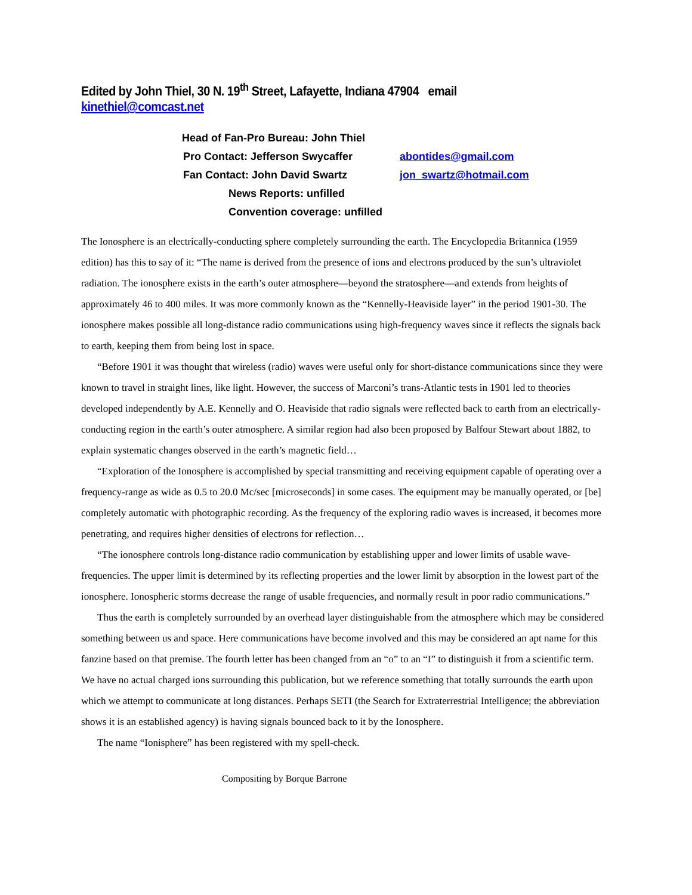Edited by John Thiel, 30 N. 19<sup>th</sup> Street, Lafayette, Indiana 47904 email kinethiel@comcast.net
Head of Fan-Pro Bureau: John Thiel
Pro Contact: Jefferson Swycaffer abontides@gmail.com
Fan Contact: John David Swartz jon_swartz@hotmail.com
News Reports: unfilled
Convention coverage: unfilled
The Ionosphere is an electrically-conducting sphere completely surrounding the earth. The Encyclopedia Britannica (1959 edition) has this to say of it: “The name is derived from the presence of ions and electrons produced by the sun’s ultraviolet radiation. The ionosphere exists in the earth’s outer atmosphere—beyond the stratosphere—and extends from heights of approximately 46 to 400 miles. It was more commonly known as the “Kennelly-Heaviside layer” in the period 1901-30. The ionosphere makes possible all long-distance radio communications using high-frequency waves since it reflects the signals back to earth, keeping them from being lost in space.
“Before 1901 it was thought that wireless (radio) waves were useful only for short-distance communications since they were known to travel in straight lines, like light. However, the success of Marconi’s trans-Atlantic tests in 1901 led to theories developed independently by A.E. Kennelly and O. Heaviside that radio signals were reflected back to earth from an electrically-conducting region in the earth’s outer atmosphere. A similar region had also been proposed by Balfour Stewart about 1882, to explain systematic changes observed in the earth’s magnetic field…
“Exploration of the Ionosphere is accomplished by special transmitting and receiving equipment capable of operating over a frequency-range as wide as 0.5 to 20.0 Mc/sec [microseconds] in some cases. The equipment may be manually operated, or [be] completely automatic with photographic recording. As the frequency of the exploring radio waves is increased, it becomes more penetrating, and requires higher densities of electrons for reflection…
“The ionosphere controls long-distance radio communication by establishing upper and lower limits of usable wave-frequencies. The upper limit is determined by its reflecting properties and the lower limit by absorption in the lowest part of the ionosphere. Ionospheric storms decrease the range of usable frequencies, and normally result in poor radio communications.”
Thus the earth is completely surrounded by an overhead layer distinguishable from the atmosphere which may be considered something between us and space. Here communications have become involved and this may be considered an apt name for this fanzine based on that premise. The fourth letter has been changed from an “o” to an “I” to distinguish it from a scientific term. We have no actual charged ions surrounding this publication, but we reference something that totally surrounds the earth upon which we attempt to communicate at long distances. Perhaps SETI (the Search for Extraterrestrial Intelligence; the abbreviation shows it is an established agency) is having signals bounced back to it by the Ionosphere.
The name “Ionisphere” has been registered with my spell-check.
Compositing by Borque Barrone